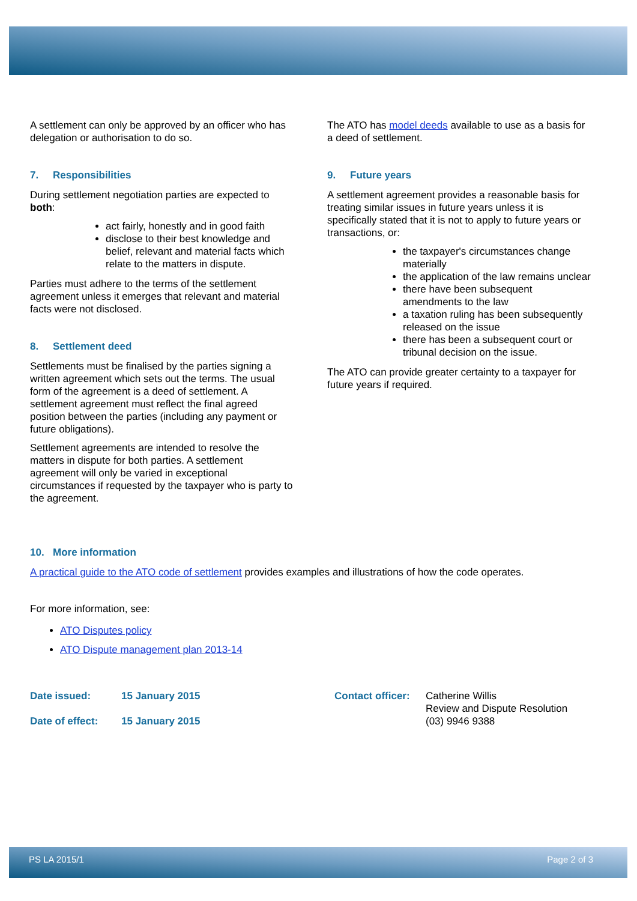A settlement can only be approved by an officer who has delegation or authorisation to do so.
7. Responsibilities
During settlement negotiation parties are expected to both:
act fairly, honestly and in good faith
disclose to their best knowledge and belief, relevant and material facts which relate to the matters in dispute.
Parties must adhere to the terms of the settlement agreement unless it emerges that relevant and material facts were not disclosed.
8. Settlement deed
Settlements must be finalised by the parties signing a written agreement which sets out the terms. The usual form of the agreement is a deed of settlement. A settlement agreement must reflect the final agreed position between the parties (including any payment or future obligations).
Settlement agreements are intended to resolve the matters in dispute for both parties. A settlement agreement will only be varied in exceptional circumstances if requested by the taxpayer who is party to the agreement.
The ATO has model deeds available to use as a basis for a deed of settlement.
9. Future years
A settlement agreement provides a reasonable basis for treating similar issues in future years unless it is specifically stated that it is not to apply to future years or transactions, or:
the taxpayer's circumstances change materially
the application of the law remains unclear
there have been subsequent amendments to the law
a taxation ruling has been subsequently released on the issue
there has been a subsequent court or tribunal decision on the issue.
The ATO can provide greater certainty to a taxpayer for future years if required.
10. More information
A practical guide to the ATO code of settlement provides examples and illustrations of how the code operates.
For more information, see:
ATO Disputes policy
ATO Dispute management plan 2013-14
Date issued:
Date of effect:
15 January 2015
15 January 2015
Contact officer:
Catherine Willis
Review and Dispute Resolution
(03) 9946 9388
PS LA 2015/1 Page 2 of 3